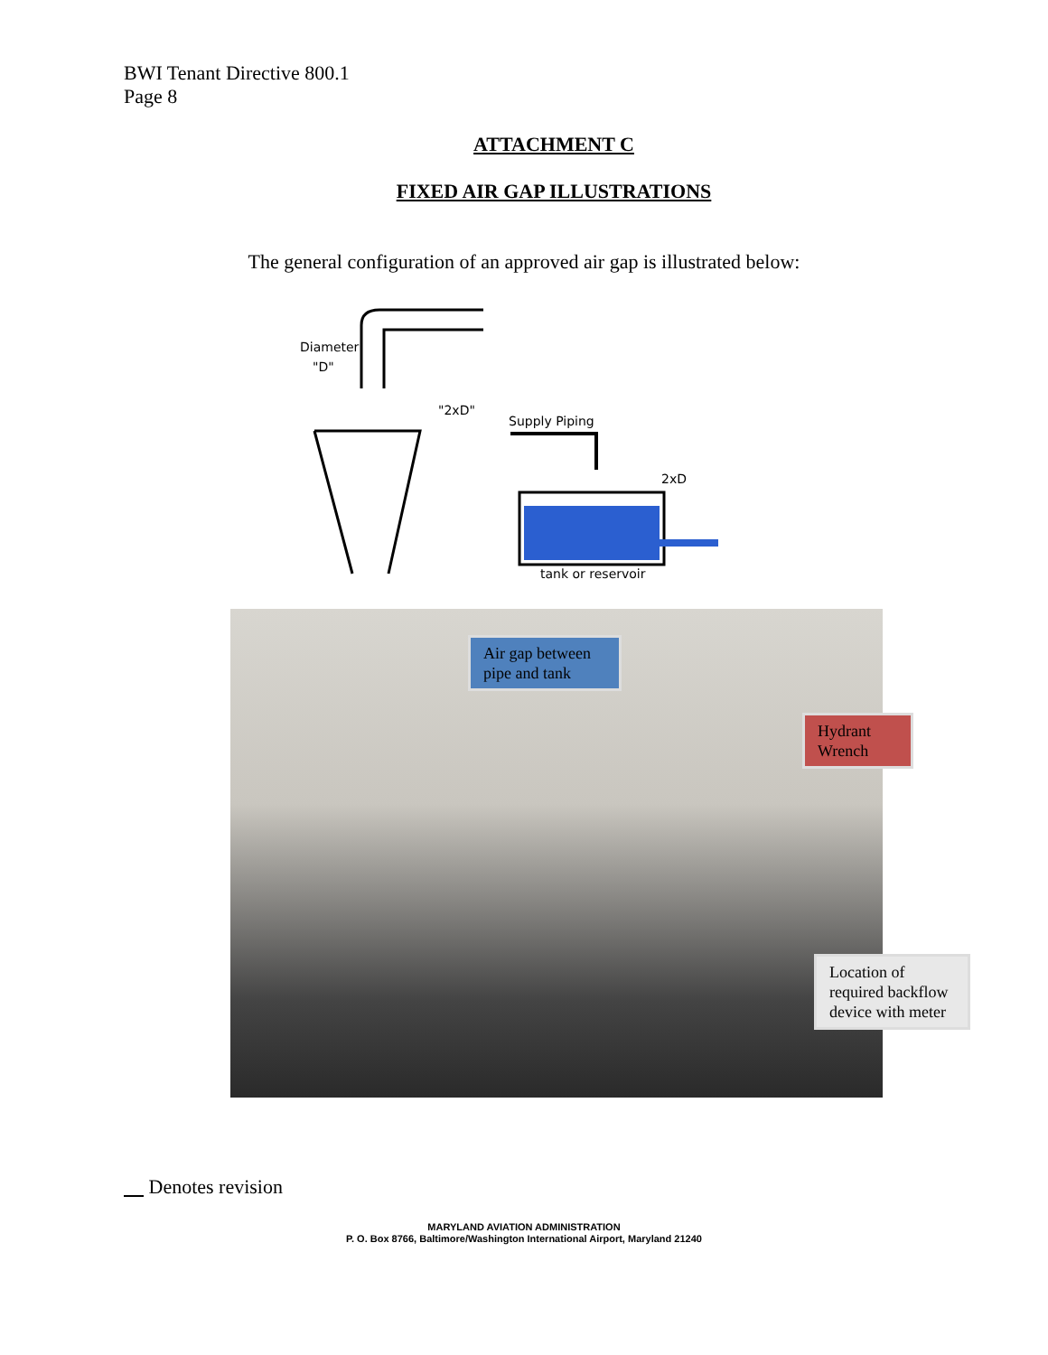BWI Tenant Directive 800.1
Page 8
ATTACHMENT C
FIXED AIR GAP ILLUSTRATIONS
The general configuration of an approved air gap is illustrated below:
Diameter
"D"
"2xD"
Supply Piping
2xD
tank or reservoir
Air gap between pipe and tank
Hydrant Wrench
Location of required backflow device with meter
Denotes revision
MARYLAND AVIATION ADMINISTRATION
P. O. Box 8766, Baltimore/Washington International Airport, Maryland 21240